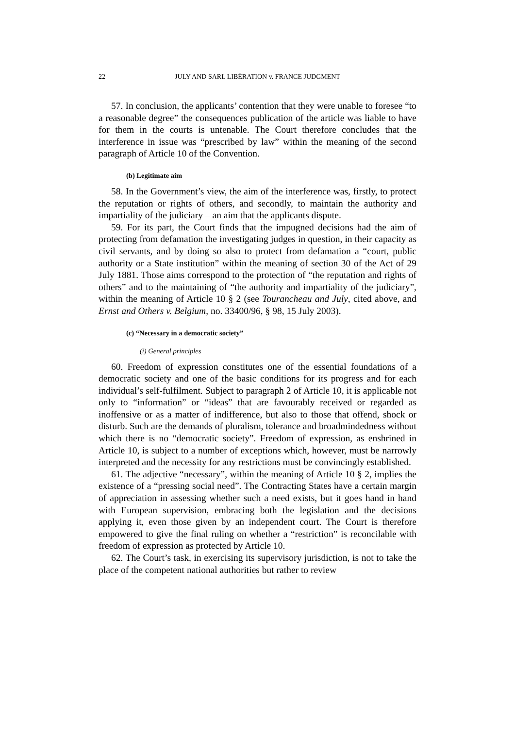22 JULY AND SARL LIBÉRATION v. FRANCE JUDGMENT
57. In conclusion, the applicants’ contention that they were unable to foresee “to a reasonable degree” the consequences publication of the article was liable to have for them in the courts is untenable. The Court therefore concludes that the interference in issue was “prescribed by law” within the meaning of the second paragraph of Article 10 of the Convention.
(b) Legitimate aim
58. In the Government’s view, the aim of the interference was, firstly, to protect the reputation or rights of others, and secondly, to maintain the authority and impartiality of the judiciary – an aim that the applicants dispute.
59. For its part, the Court finds that the impugned decisions had the aim of protecting from defamation the investigating judges in question, in their capacity as civil servants, and by doing so also to protect from defamation a “court, public authority or a State institution” within the meaning of section 30 of the Act of 29 July 1881. Those aims correspond to the protection of “the reputation and rights of others” and to the maintaining of “the authority and impartiality of the judiciary”, within the meaning of Article 10 § 2 (see Tourancheau and July, cited above, and Ernst and Others v. Belgium, no. 33400/96, § 98, 15 July 2003).
(c) “Necessary in a democratic society”
(i) General principles
60. Freedom of expression constitutes one of the essential foundations of a democratic society and one of the basic conditions for its progress and for each individual’s self-fulfilment. Subject to paragraph 2 of Article 10, it is applicable not only to “information” or “ideas” that are favourably received or regarded as inoffensive or as a matter of indifference, but also to those that offend, shock or disturb. Such are the demands of pluralism, tolerance and broadmindedness without which there is no “democratic society”. Freedom of expression, as enshrined in Article 10, is subject to a number of exceptions which, however, must be narrowly interpreted and the necessity for any restrictions must be convincingly established.
61. The adjective “necessary”, within the meaning of Article 10 § 2, implies the existence of a “pressing social need”. The Contracting States have a certain margin of appreciation in assessing whether such a need exists, but it goes hand in hand with European supervision, embracing both the legislation and the decisions applying it, even those given by an independent court. The Court is therefore empowered to give the final ruling on whether a “restriction” is reconcilable with freedom of expression as protected by Article 10.
62. The Court’s task, in exercising its supervisory jurisdiction, is not to take the place of the competent national authorities but rather to review